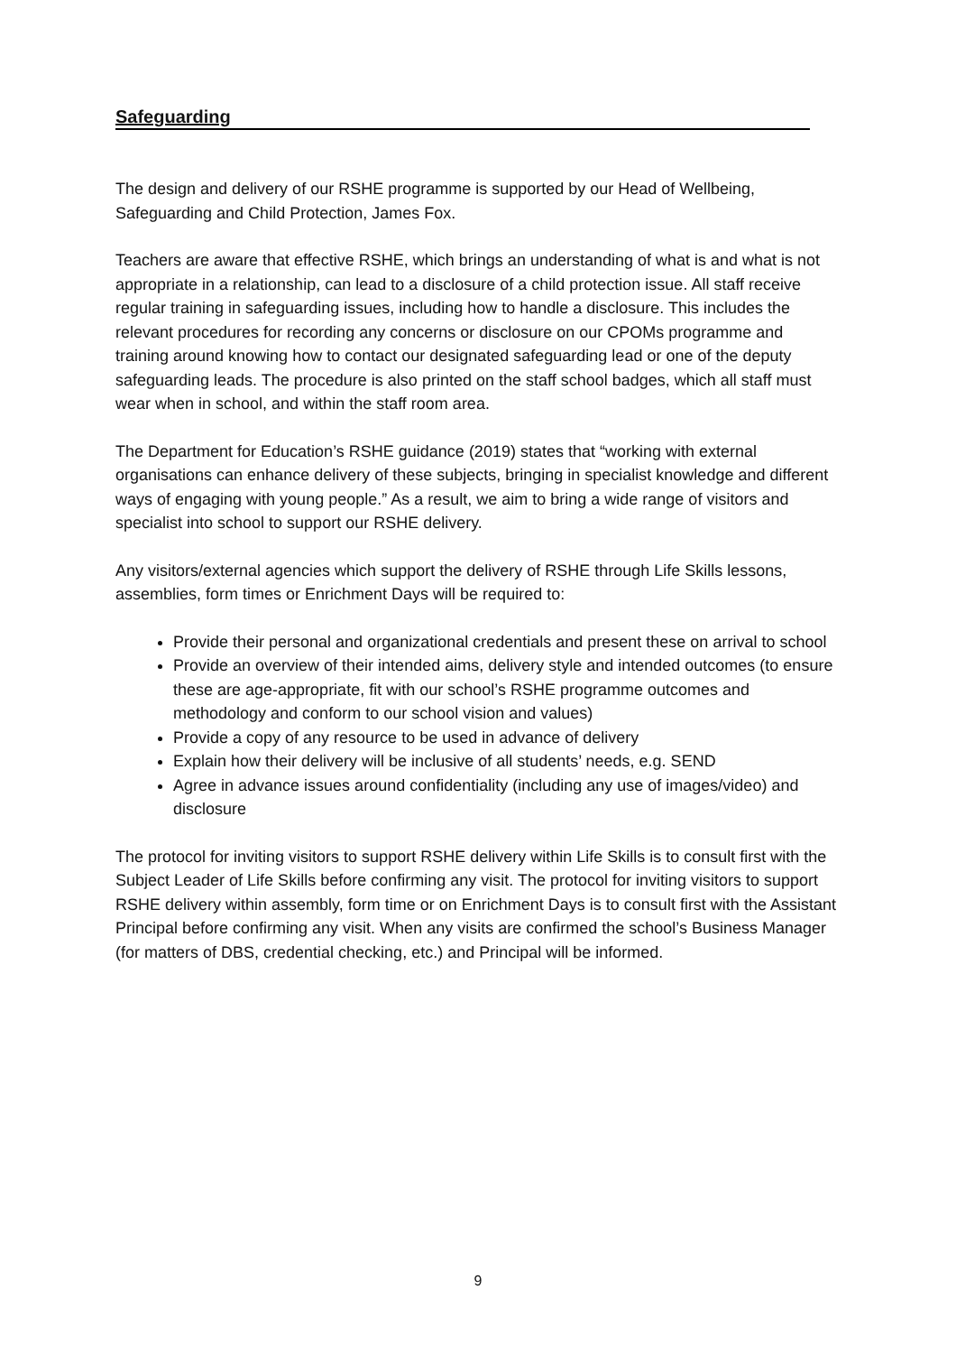Safeguarding
The design and delivery of our RSHE programme is supported by our Head of Wellbeing, Safeguarding and Child Protection, James Fox.
Teachers are aware that effective RSHE, which brings an understanding of what is and what is not appropriate in a relationship, can lead to a disclosure of a child protection issue. All staff receive regular training in safeguarding issues, including how to handle a disclosure. This includes the relevant procedures for recording any concerns or disclosure on our CPOMs programme and training around knowing how to contact our designated safeguarding lead or one of the deputy safeguarding leads. The procedure is also printed on the staff school badges, which all staff must wear when in school, and within the staff room area.
The Department for Education’s RSHE guidance (2019) states that “working with external organisations can enhance delivery of these subjects, bringing in specialist knowledge and different ways of engaging with young people.” As a result, we aim to bring a wide range of visitors and specialist into school to support our RSHE delivery.
Any visitors/external agencies which support the delivery of RSHE through Life Skills lessons, assemblies, form times or Enrichment Days will be required to:
Provide their personal and organizational credentials and present these on arrival to school
Provide an overview of their intended aims, delivery style and intended outcomes (to ensure these are age-appropriate, fit with our school’s RSHE programme outcomes and methodology and conform to our school vision and values)
Provide a copy of any resource to be used in advance of delivery
Explain how their delivery will be inclusive of all students’ needs, e.g. SEND
Agree in advance issues around confidentiality (including any use of images/video) and disclosure
The protocol for inviting visitors to support RSHE delivery within Life Skills is to consult first with the Subject Leader of Life Skills before confirming any visit. The protocol for inviting visitors to support RSHE delivery within assembly, form time or on Enrichment Days is to consult first with the Assistant Principal before confirming any visit. When any visits are confirmed the school’s Business Manager (for matters of DBS, credential checking, etc.) and Principal will be informed.
9